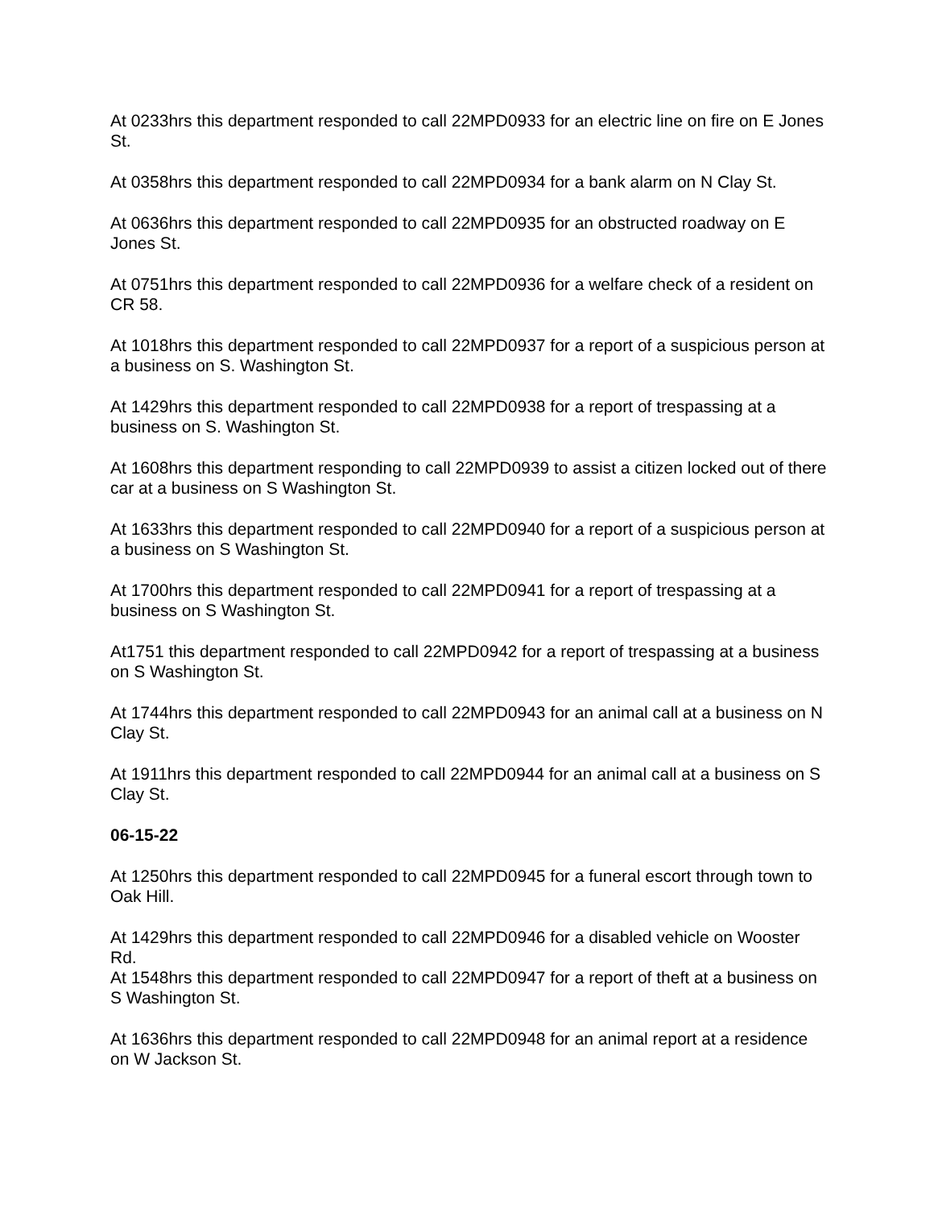At 0233hrs this department responded to call 22MPD0933 for an electric line on fire on E Jones St.
At 0358hrs this department responded to call 22MPD0934 for a bank alarm on N Clay St.
At 0636hrs this department responded to call 22MPD0935 for an obstructed roadway on E Jones St.
At 0751hrs this department responded to call 22MPD0936 for a welfare check of a resident on CR 58.
At 1018hrs this department responded to call 22MPD0937 for a report of a suspicious person at a business on S. Washington St.
At 1429hrs this department responded to call 22MPD0938 for a report of trespassing at a business on S. Washington St.
At 1608hrs this department responding to call 22MPD0939 to assist a citizen locked out of there car at a business on S Washington St.
At 1633hrs this department responded to call 22MPD0940 for a report of a suspicious person at a business on S Washington St.
At 1700hrs this department responded to call 22MPD0941 for a report of trespassing at a business on S Washington St.
At1751 this department responded to call 22MPD0942 for a report of trespassing at a business on S Washington St.
At 1744hrs this department responded to call 22MPD0943 for an animal call at a business on N Clay St.
At 1911hrs this department responded to call 22MPD0944 for an animal call at a business on S Clay St.
06-15-22
At 1250hrs this department responded to call 22MPD0945 for a funeral escort through town to Oak Hill.
At 1429hrs this department responded to call 22MPD0946 for a disabled vehicle on Wooster Rd.
At 1548hrs this department responded to call 22MPD0947 for a report of theft at a business on S Washington St.
At 1636hrs this department responded to call 22MPD0948 for an animal report at a residence on W Jackson St.